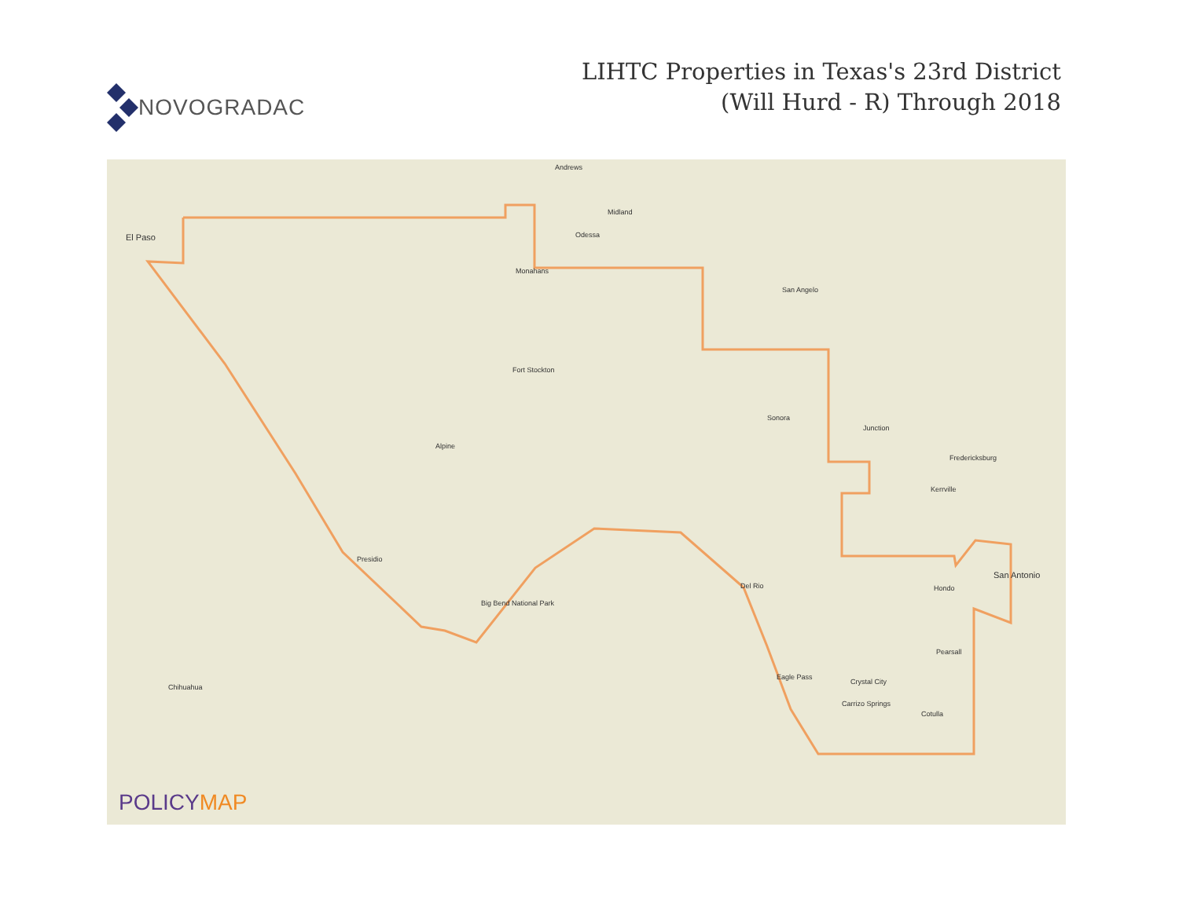NOVOGRADAC
LIHTC Properties in Texas's 23rd District
(Will Hurd - R) Through 2018
El Paso
Andrews
Odessa
Midland
Monahans
Fort Stockton
Alpine
Presidio
San Angelo
Sonora
Junction
Del Rio
Eagle Pass
San Antonio
Hondo
Pearsall
Crystal City
Carrizo Springs
Cotulla
Fredericksburg
Kerrville
Chihuahua
Big Bend National Park
POLICYMAP